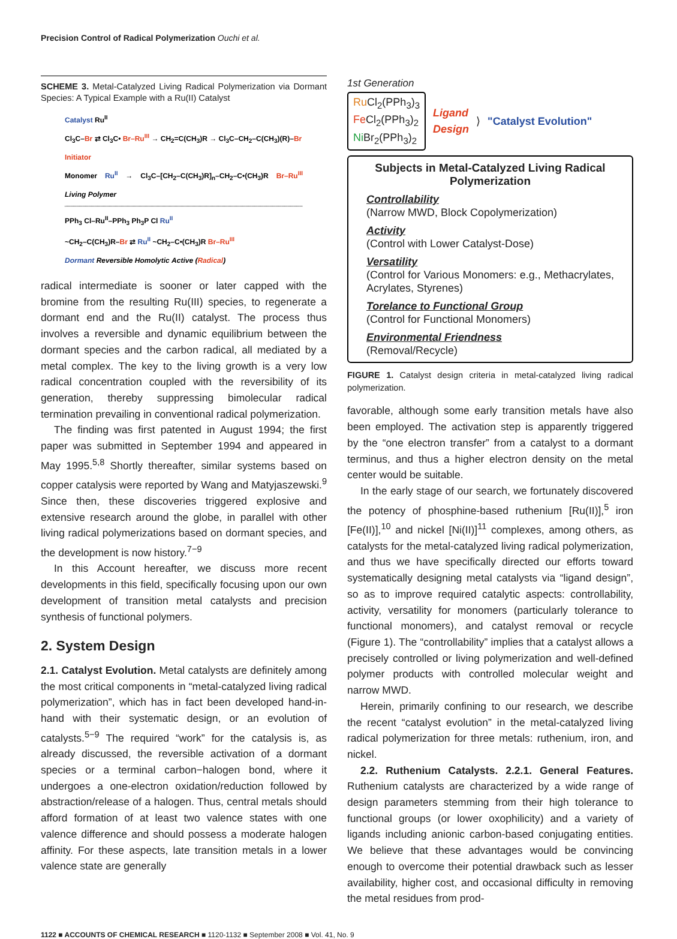Precision Control of Radical Polymerization Ouchi et al.
SCHEME 3. Metal-Catalyzed Living Radical Polymerization via Dormant Species: A Typical Example with a Ru(II) Catalyst
Catalyst Ru<sup>II</sup>
Cl<sub>3</sub>C–Br ⇄ Cl<sub>3</sub>C• Br–Ru<sup>III</sup> → CH<sub>2</sub>=C(CH<sub>3</sub>)R → Cl<sub>3</sub>C–CH<sub>2</sub>–C(CH<sub>3</sub>)(R)–Br
Initiator
Monomer Ru<sup>II</sup> → Cl<sub>3</sub>C–[CH<sub>2</sub>–C(CH<sub>3</sub>)R]<sub>n</sub>–CH<sub>2</sub>–C•(CH<sub>3</sub>)R Br–Ru<sup>III</sup> Living Polymer
PPh<sub>3</sub> Cl–Ru<sup>II</sup>–PPh<sub>3</sub> Ph<sub>3</sub>P Cl Ru<sup>II</sup>
~CH<sub>2</sub>–C(CH<sub>3</sub>)R–Br ⇄ Ru<sup>II</sup> ~CH<sub>2</sub>–C•(CH<sub>3</sub>)R Br–Ru<sup>III</sup>
Dormant Reversible Homolytic Active (Radical)
radical intermediate is sooner or later capped with the bromine from the resulting Ru(III) species, to regenerate a dormant end and the Ru(II) catalyst. The process thus involves a reversible and dynamic equilibrium between the dormant species and the carbon radical, all mediated by a metal complex. The key to the living growth is a very low radical concentration coupled with the reversibility of its generation, thereby suppressing bimolecular radical termination prevailing in conventional radical polymerization.
The finding was first patented in August 1994; the first paper was submitted in September 1994 and appeared in May 1995.<sup>5,8</sup> Shortly thereafter, similar systems based on copper catalysis were reported by Wang and Matyjaszewski.<sup>9</sup> Since then, these discoveries triggered explosive and extensive research around the globe, in parallel with other living radical polymerizations based on dormant species, and the development is now history.<sup>7−9</sup>
In this Account hereafter, we discuss more recent developments in this field, specifically focusing upon our own development of transition metal catalysts and precision synthesis of functional polymers.
2. System Design
2.1. Catalyst Evolution. Metal catalysts are definitely among the most critical components in “metal-catalyzed living radical polymerization”, which has in fact been developed hand-in-hand with their systematic design, or an evolution of catalysts.<sup>5−9</sup> The required “work” for the catalysis is, as already discussed, the reversible activation of a dormant species or a terminal carbon−halogen bond, where it undergoes a one-electron oxidation/reduction followed by abstraction/release of a halogen. Thus, central metals should afford formation of at least two valence states with one valence difference and should possess a moderate halogen affinity. For these aspects, late transition metals in a lower valence state are generally
1st Generation
Ru Cl<sub>2</sub>(PPh<sub>3</sub>)<sub>3</sub>
Fe Cl<sub>2</sub>(PPh<sub>3</sub>)<sub>2</sub>
Ni Br<sub>2</sub>(PPh<sub>3</sub>)<sub>2</sub>
Ligand
Design ⟩ "Catalyst Evolution"
Subjects in Metal-Catalyzed Living Radical Polymerization
Controllability
(Narrow MWD, Block Copolymerization)
Activity
(Control with Lower Catalyst-Dose)
Versatility
(Control for Various Monomers: e.g., Methacrylates, Acrylates, Styrenes)
Torelance to Functional Group
(Control for Functional Monomers)
Environmental Friendness
(Removal/Recycle)
FIGURE 1. Catalyst design criteria in metal-catalyzed living radical polymerization.
favorable, although some early transition metals have also been employed. The activation step is apparently triggered by the “one electron transfer” from a catalyst to a dormant terminus, and thus a higher electron density on the metal center would be suitable.
In the early stage of our search, we fortunately discovered the potency of phosphine-based ruthenium [Ru(II)],<sup>5</sup> iron [Fe(II)],<sup>10</sup> and nickel [Ni(II)]<sup>11</sup> complexes, among others, as catalysts for the metal-catalyzed living radical polymerization, and thus we have specifically directed our efforts toward systematically designing metal catalysts via “ligand design”, so as to improve required catalytic aspects: controllability, activity, versatility for monomers (particularly tolerance to functional monomers), and catalyst removal or recycle (Figure 1). The “controllability” implies that a catalyst allows a precisely controlled or living polymerization and well-defined polymer products with controlled molecular weight and narrow MWD.
Herein, primarily confining to our research, we describe the recent “catalyst evolution” in the metal-catalyzed living radical polymerization for three metals: ruthenium, iron, and nickel.
2.2. Ruthenium Catalysts. 2.2.1. General Features. Ruthenium catalysts are characterized by a wide range of design parameters stemming from their high tolerance to functional groups (or lower oxophilicity) and a variety of ligands including anionic carbon-based conjugating entities. We believe that these advantages would be convincing enough to overcome their potential drawback such as lesser availability, higher cost, and occasional difficulty in removing the metal residues from prod-
1122 ■ ACCOUNTS OF CHEMICAL RESEARCH ■ 1120-1132 ■ September 2008 ■ Vol. 41, No. 9